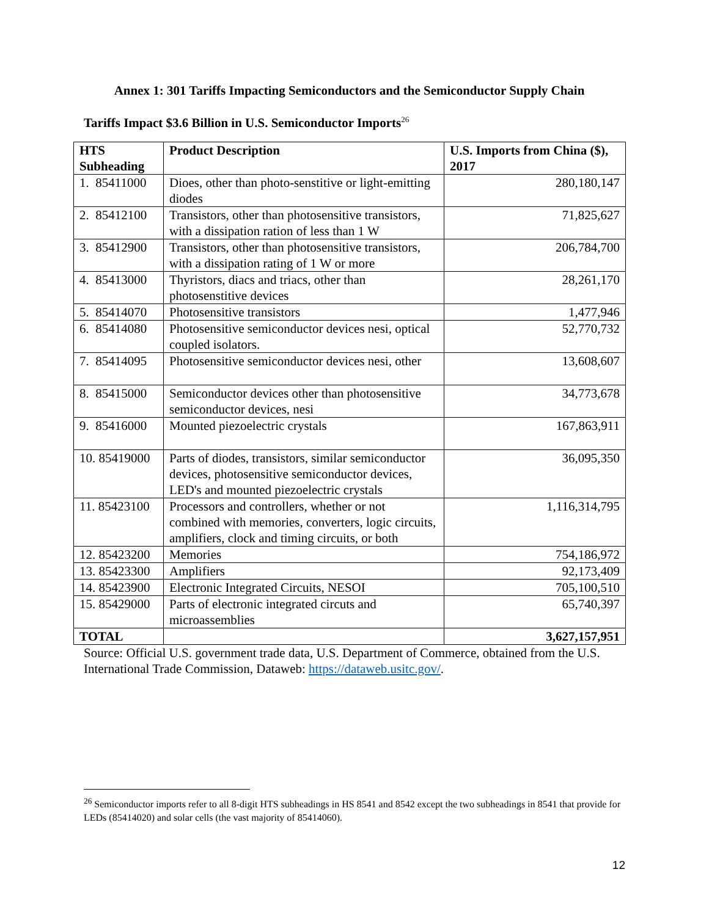Annex 1: 301 Tariffs Impacting Semiconductors and the Semiconductor Supply Chain
Tariffs Impact $3.6 Billion in U.S. Semiconductor Imports<sup>26</sup>
| HTS Subheading | Product Description | U.S. Imports from China ($), 2017 |
| --- | --- | --- |
| 1. 85411000 | Dioes, other than photo-senstitive or light-emitting diodes | 280,180,147 |
| 2. 85412100 | Transistors, other than photosensitive transistors, with a dissipation ration of less than 1 W | 71,825,627 |
| 3. 85412900 | Transistors, other than photosensitive transistors, with a dissipation rating of 1 W or more | 206,784,700 |
| 4. 85413000 | Thyristors, diacs and triacs, other than photosenstitive devices | 28,261,170 |
| 5. 85414070 | Photosensitive transistors | 1,477,946 |
| 6. 85414080 | Photosensitive semiconductor devices nesi, optical coupled isolators. | 52,770,732 |
| 7. 85414095 | Photosensitive semiconductor devices nesi, other | 13,608,607 |
| 8. 85415000 | Semiconductor devices other than photosensitive semiconductor devices, nesi | 34,773,678 |
| 9. 85416000 | Mounted piezoelectric crystals | 167,863,911 |
| 10. 85419000 | Parts of diodes, transistors, similar semiconductor devices, photosensitive semiconductor devices, LED's and mounted piezoelectric crystals | 36,095,350 |
| 11. 85423100 | Processors and controllers, whether or not combined with memories, converters, logic circuits, amplifiers, clock and timing circuits, or both | 1,116,314,795 |
| 12. 85423200 | Memories | 754,186,972 |
| 13. 85423300 | Amplifiers | 92,173,409 |
| 14. 85423900 | Electronic Integrated Circuits, NESOI | 705,100,510 |
| 15. 85429000 | Parts of electronic integrated circuts and microassemblies | 65,740,397 |
| TOTAL | | 3,627,157,951 |
Source: Official U.S. government trade data, U.S. Department of Commerce, obtained from the U.S. International Trade Commission, Dataweb: https://dataweb.usitc.gov/.
<sup>26</sup> Semiconductor imports refer to all 8-digit HTS subheadings in HS 8541 and 8542 except the two subheadings in 8541 that provide for LEDs (85414020) and solar cells (the vast majority of 85414060).
12